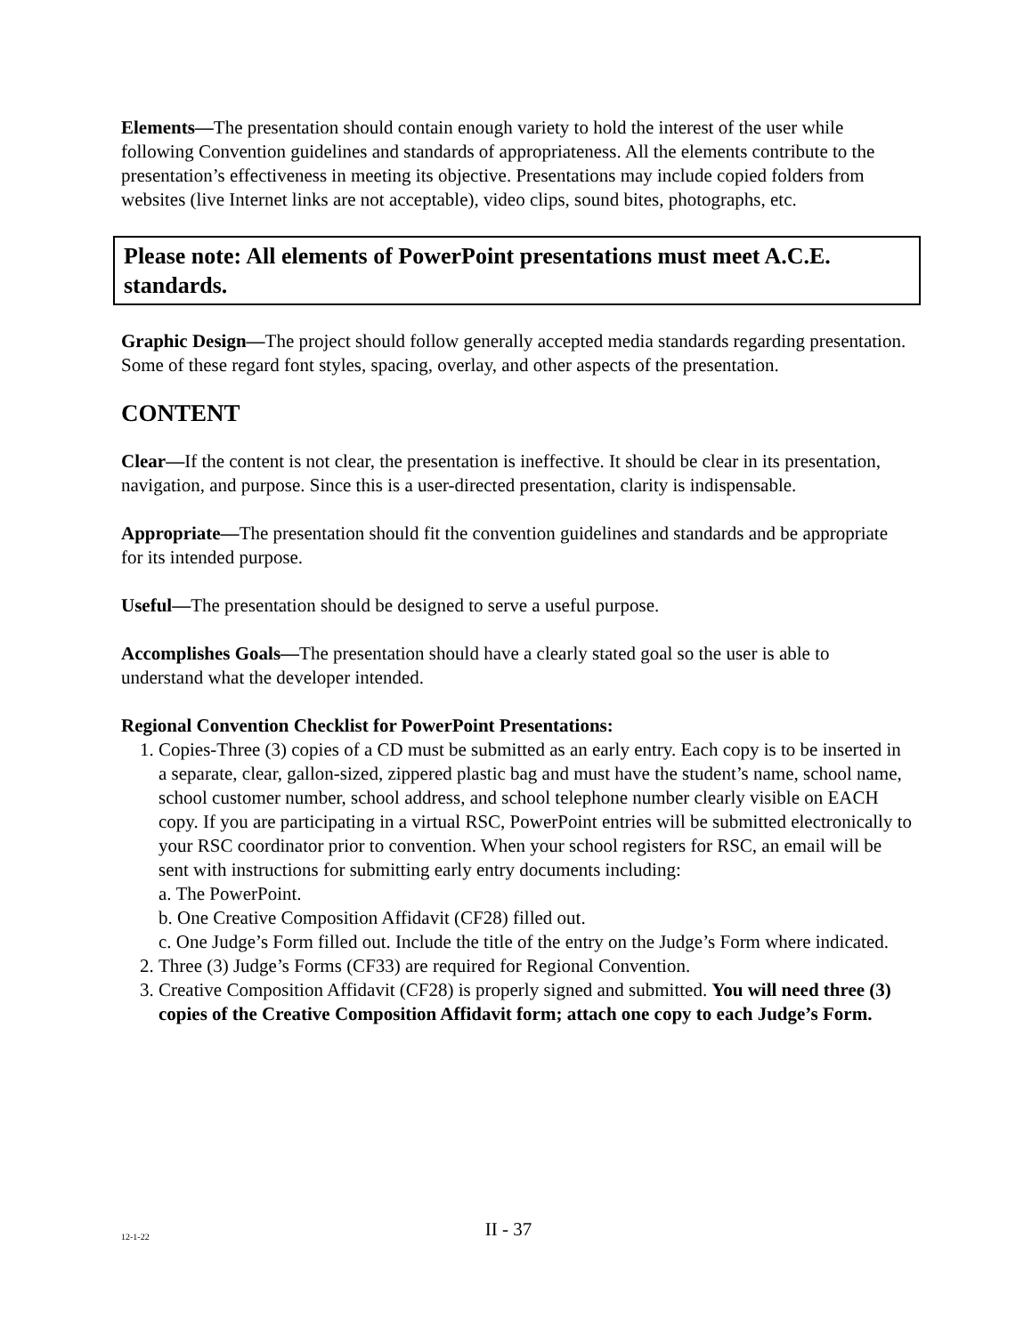Elements—The presentation should contain enough variety to hold the interest of the user while following Convention guidelines and standards of appropriateness. All the elements contribute to the presentation’s effectiveness in meeting its objective. Presentations may include copied folders from websites (live Internet links are not acceptable), video clips, sound bites, photographs, etc.
Please note: All elements of PowerPoint presentations must meet A.C.E. standards.
Graphic Design—The project should follow generally accepted media standards regarding presentation. Some of these regard font styles, spacing, overlay, and other aspects of the presentation.
CONTENT
Clear—If the content is not clear, the presentation is ineffective. It should be clear in its presentation, navigation, and purpose. Since this is a user-directed presentation, clarity is indispensable.
Appropriate—The presentation should fit the convention guidelines and standards and be appropriate for its intended purpose.
Useful—The presentation should be designed to serve a useful purpose.
Accomplishes Goals—The presentation should have a clearly stated goal so the user is able to understand what the developer intended.
Regional Convention Checklist for PowerPoint Presentations:
1. Copies-Three (3) copies of a CD must be submitted as an early entry. Each copy is to be inserted in a separate, clear, gallon-sized, zippered plastic bag and must have the student’s name, school name, school customer number, school address, and school telephone number clearly visible on EACH copy. If you are participating in a virtual RSC, PowerPoint entries will be submitted electronically to your RSC coordinator prior to convention. When your school registers for RSC, an email will be sent with instructions for submitting early entry documents including:
a. The PowerPoint.
b. One Creative Composition Affidavit (CF28) filled out.
c. One Judge’s Form filled out. Include the title of the entry on the Judge’s Form where indicated.
2. Three (3) Judge’s Forms (CF33) are required for Regional Convention.
3. Creative Composition Affidavit (CF28) is properly signed and submitted. You will need three (3) copies of the Creative Composition Affidavit form; attach one copy to each Judge’s Form.
12-1-22
II - 37